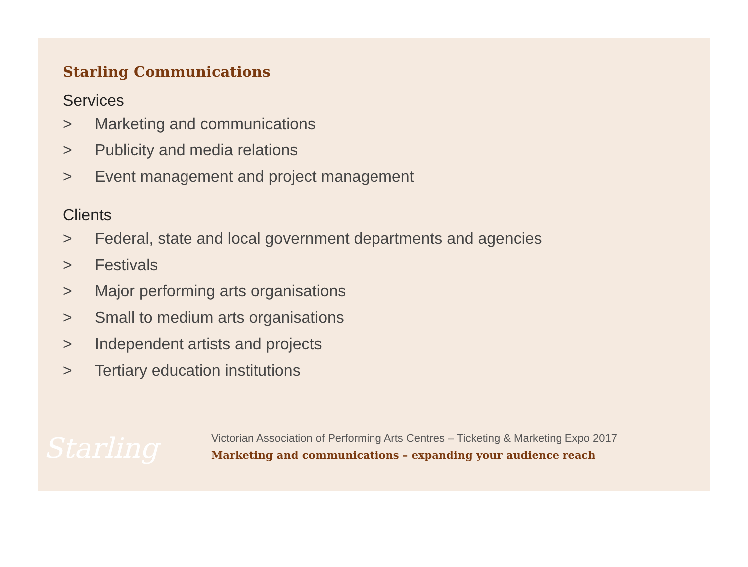Starling Communications
Services
> Marketing and communications
> Publicity and media relations
> Event management and project management
Clients
> Federal, state and local government departments and agencies
> Festivals
> Major performing arts organisations
> Small to medium arts organisations
> Independent artists and projects
> Tertiary education institutions
Starling
Victorian Association of Performing Arts Centres – Ticketing & Marketing Expo 2017
Marketing and communications – expanding your audience reach